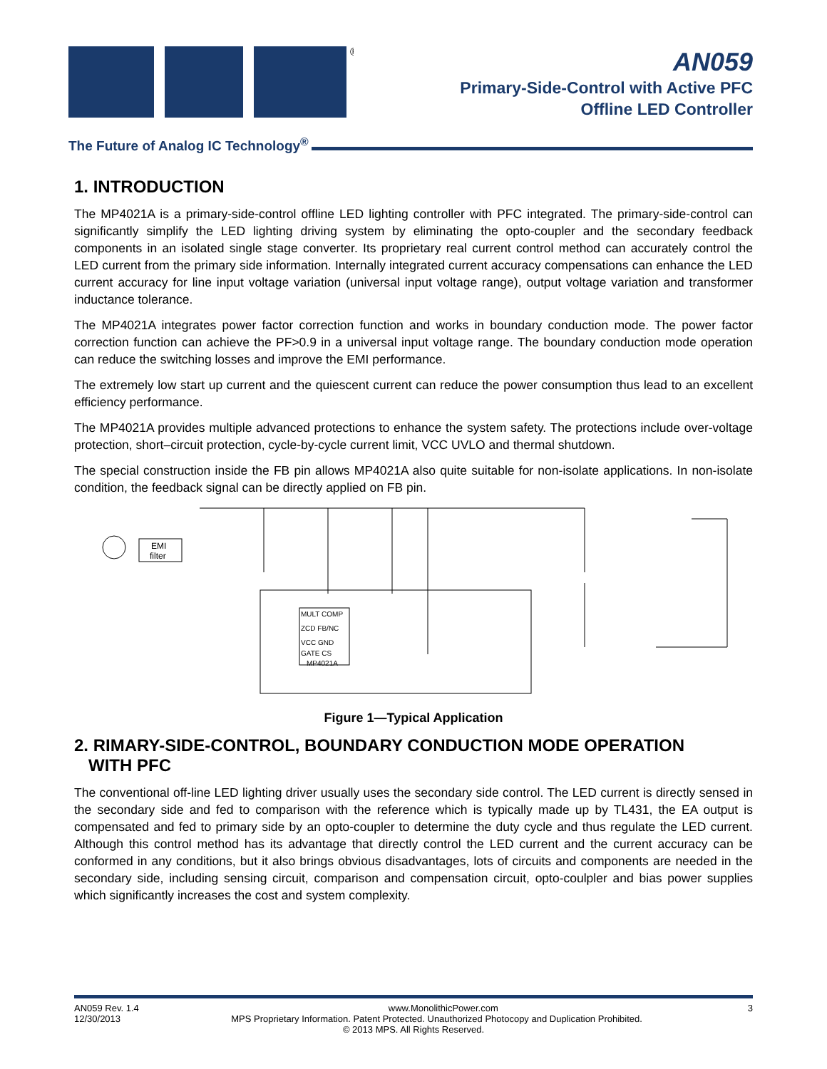®
AN059
Primary-Side-Control with Active PFC
Offline LED Controller
The Future of Analog IC Technology<sup>®</sup>
1. INTRODUCTION
The MP4021A is a primary-side-control offline LED lighting controller with PFC integrated. The primary-side-control can significantly simplify the LED lighting driving system by eliminating the opto-coupler and the secondary feedback components in an isolated single stage converter. Its proprietary real current control method can accurately control the LED current from the primary side information. Internally integrated current accuracy compensations can enhance the LED current accuracy for line input voltage variation (universal input voltage range), output voltage variation and transformer inductance tolerance.
The MP4021A integrates power factor correction function and works in boundary conduction mode. The power factor correction function can achieve the PF>0.9 in a universal input voltage range. The boundary conduction mode operation can reduce the switching losses and improve the EMI performance.
The extremely low start up current and the quiescent current can reduce the power consumption thus lead to an excellent efficiency performance.
The MP4021A provides multiple advanced protections to enhance the system safety. The protections include over-voltage protection, short–circuit protection, cycle-by-cycle current limit, VCC UVLO and thermal shutdown.
The special construction inside the FB pin allows MP4021A also quite suitable for non-isolate applications. In non-isolate condition, the feedback signal can be directly applied on FB pin.
EMI
filter
MULT COMP
ZCD FB/NC
VCC GND
GATE CS
MP4021A
Figure 1—Typical Application
2. RIMARY-SIDE-CONTROL, BOUNDARY CONDUCTION MODE OPERATION
WITH PFC
The conventional off-line LED lighting driver usually uses the secondary side control. The LED current is directly sensed in the secondary side and fed to comparison with the reference which is typically made up by TL431, the EA output is compensated and fed to primary side by an opto-coupler to determine the duty cycle and thus regulate the LED current. Although this control method has its advantage that directly control the LED current and the current accuracy can be conformed in any conditions, but it also brings obvious disadvantages, lots of circuits and components are needed in the secondary side, including sensing circuit, comparison and compensation circuit, opto-coulpler and bias power supplies which significantly increases the cost and system complexity.
AN059 Rev. 1.4 www.MonolithicPower.com 3
12/30/2013 MPS Proprietary Information. Patent Protected. Unauthorized Photocopy and Duplication Prohibited.
© 2013 MPS. All Rights Reserved.